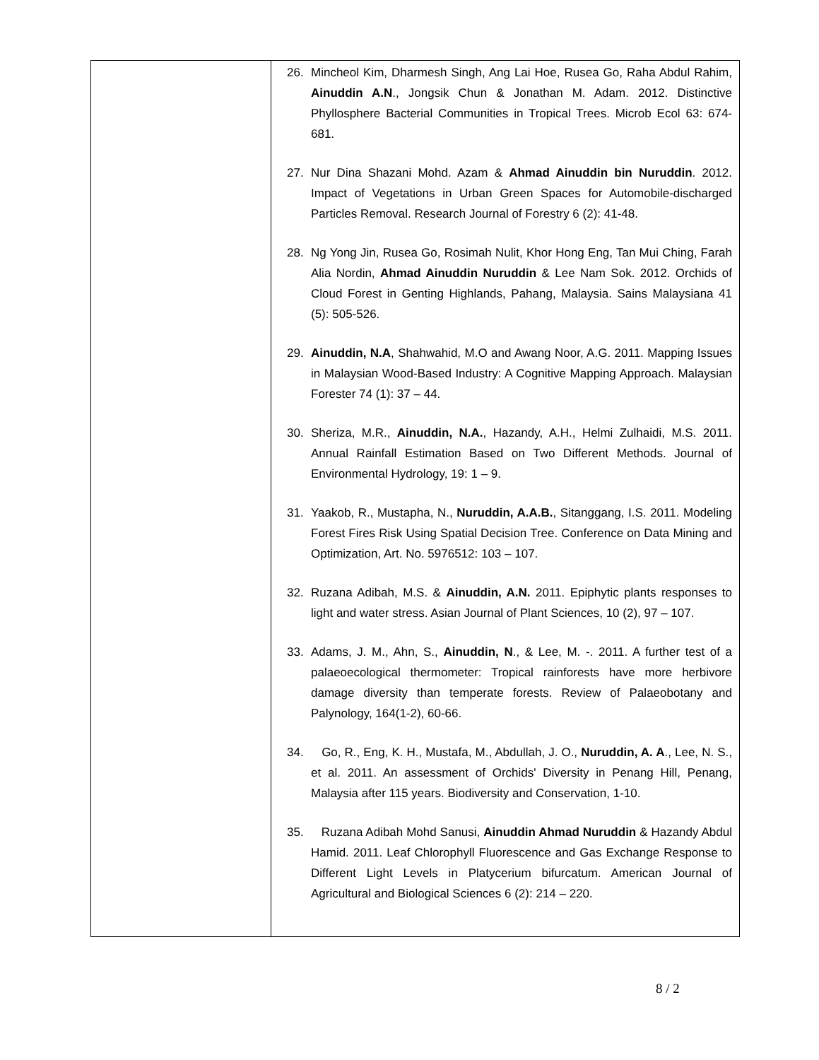| | 26. Mincheol Kim, Dharmesh Singh, Ang Lai Hoe, Rusea Go, Raha Abdul Rahim, Ainuddin A.N ., Jongsik Chun & Jonathan M. Adam. 2012. Distinctive Phyllosphere Bacterial Communities in Tropical Trees. Microb Ecol 63: 674-681. 27. Nur Dina Shazani Mohd. Azam & Ahmad Ainuddin bin Nuruddin . 2012. Impact of Vegetations in Urban Green Spaces for Automobile-discharged Particles Removal. Research Journal of Forestry 6 (2): 41-48. 28. Ng Yong Jin, Rusea Go, Rosimah Nulit, Khor Hong Eng, Tan Mui Ching, Farah Alia Nordin, Ahmad Ainuddin Nuruddin & Lee Nam Sok. 2012. Orchids of Cloud Forest in Genting Highlands, Pahang, Malaysia. Sains Malaysiana 41 (5): 505-526. 29. Ainuddin, N.A , Shahwahid, M.O and Awang Noor, A.G. 2011. Mapping Issues in Malaysian Wood-Based Industry: A Cognitive Mapping Approach. Malaysian Forester 74 (1): 37 – 44. 30. Sheriza, M.R., Ainuddin, N.A. , Hazandy, A.H., Helmi Zulhaidi, M.S. 2011. Annual Rainfall Estimation Based on Two Different Methods. Journal of Environmental Hydrology, 19: 1 – 9. 31. Yaakob, R., Mustapha, N., Nuruddin, A.A.B. , Sitanggang, I.S. 2011. Modeling Forest Fires Risk Using Spatial Decision Tree. Conference on Data Mining and Optimization, Art. No. 5976512: 103 – 107. 32. Ruzana Adibah, M.S. & Ainuddin, A.N. 2011. Epiphytic plants responses to light and water stress. Asian Journal of Plant Sciences, 10 (2), 97 – 107. 33. Adams, J. M., Ahn, S., Ainuddin, N ., & Lee, M. -. 2011. A further test of a palaeoecological thermometer: Tropical rainforests have more herbivore damage diversity than temperate forests. Review of Palaeobotany and Palynology, 164(1-2), 60-66. 34. Go, R., Eng, K. H., Mustafa, M., Abdullah, J. O., Nuruddin, A. A ., Lee, N. S., et al. 2011. An assessment of Orchids' Diversity in Penang Hill, Penang, Malaysia after 115 years. Biodiversity and Conservation, 1-10. 35. Ruzana Adibah Mohd Sanusi, Ainuddin Ahmad Nuruddin & Hazandy Abdul Hamid. 2011. Leaf Chlorophyll Fluorescence and Gas Exchange Response to Different Light Levels in Platycerium bifurcatum. American Journal of Agricultural and Biological Sciences 6 (2): 214 – 220. |
8 / 2